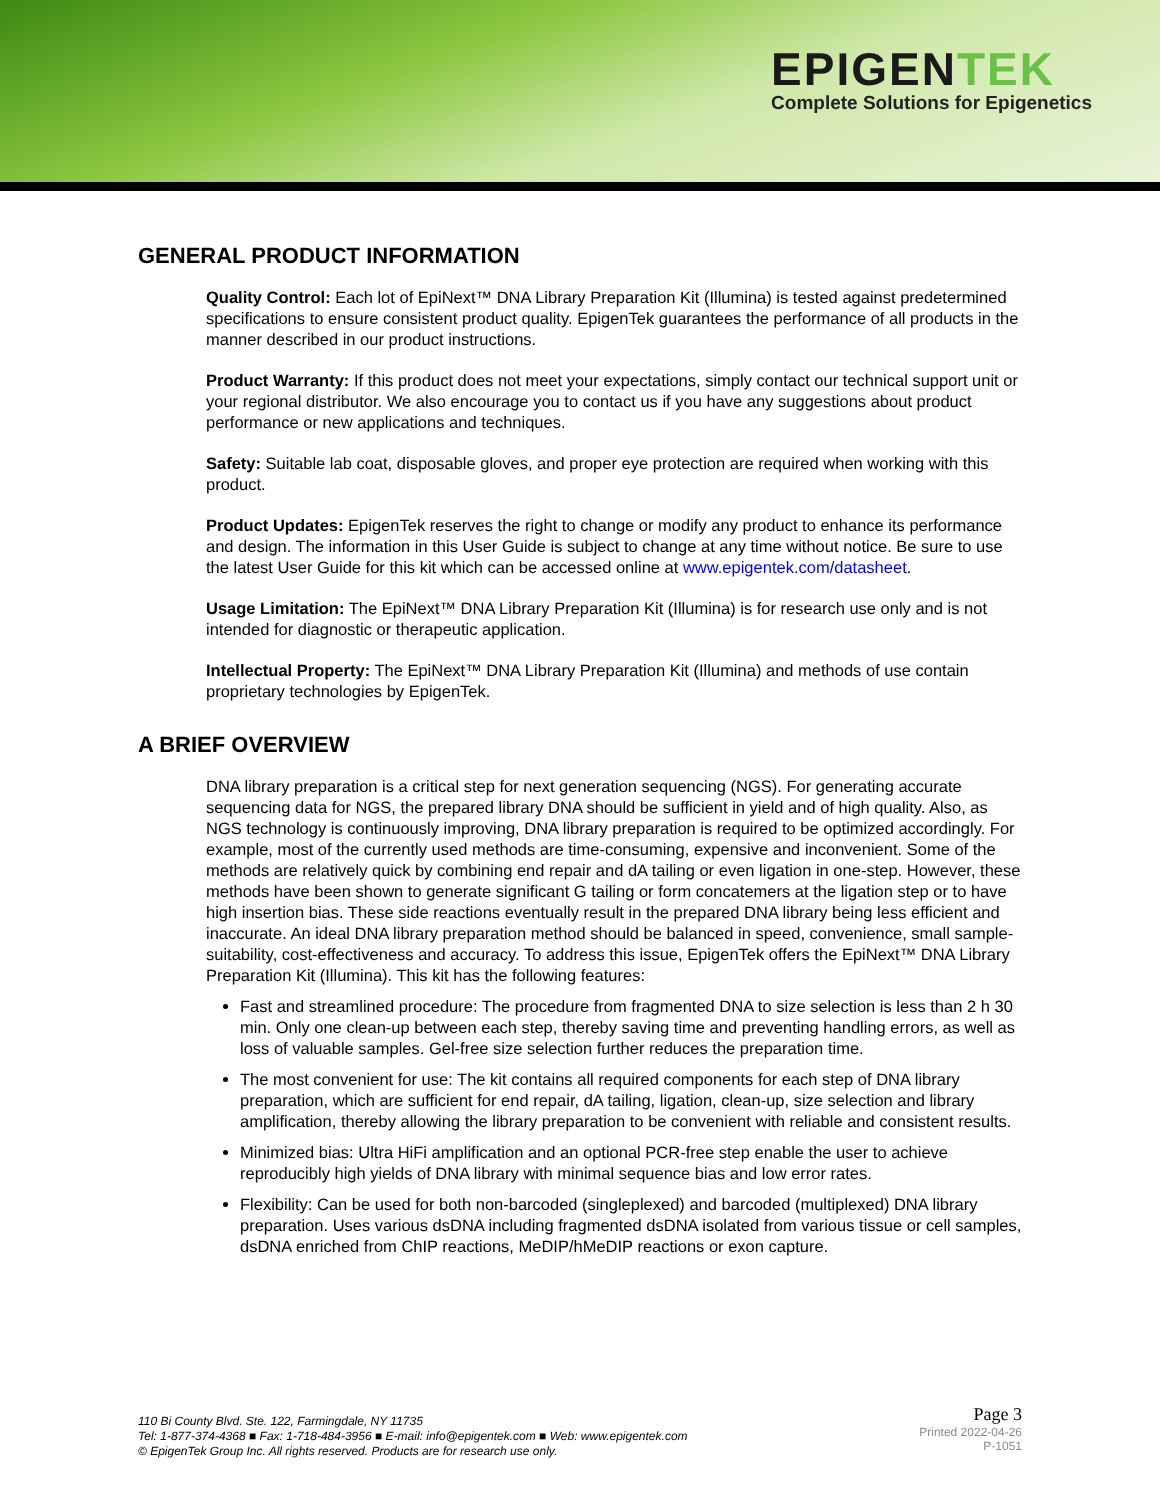EPIGENTEK
Complete Solutions for Epigenetics
GENERAL PRODUCT INFORMATION
Quality Control: Each lot of EpiNext™ DNA Library Preparation Kit (Illumina) is tested against predetermined specifications to ensure consistent product quality. EpigenTek guarantees the performance of all products in the manner described in our product instructions.
Product Warranty: If this product does not meet your expectations, simply contact our technical support unit or your regional distributor. We also encourage you to contact us if you have any suggestions about product performance or new applications and techniques.
Safety: Suitable lab coat, disposable gloves, and proper eye protection are required when working with this product.
Product Updates: EpigenTek reserves the right to change or modify any product to enhance its performance and design. The information in this User Guide is subject to change at any time without notice. Be sure to use the latest User Guide for this kit which can be accessed online at www.epigentek.com/datasheet.
Usage Limitation: The EpiNext™ DNA Library Preparation Kit (Illumina) is for research use only and is not intended for diagnostic or therapeutic application.
Intellectual Property: The EpiNext™ DNA Library Preparation Kit (Illumina) and methods of use contain proprietary technologies by EpigenTek.
A BRIEF OVERVIEW
DNA library preparation is a critical step for next generation sequencing (NGS). For generating accurate sequencing data for NGS, the prepared library DNA should be sufficient in yield and of high quality. Also, as NGS technology is continuously improving, DNA library preparation is required to be optimized accordingly. For example, most of the currently used methods are time-consuming, expensive and inconvenient. Some of the methods are relatively quick by combining end repair and dA tailing or even ligation in one-step. However, these methods have been shown to generate significant G tailing or form concatemers at the ligation step or to have high insertion bias. These side reactions eventually result in the prepared DNA library being less efficient and inaccurate. An ideal DNA library preparation method should be balanced in speed, convenience, small sample-suitability, cost-effectiveness and accuracy. To address this issue, EpigenTek offers the EpiNext™ DNA Library Preparation Kit (Illumina). This kit has the following features:
Fast and streamlined procedure: The procedure from fragmented DNA to size selection is less than 2 h 30 min. Only one clean-up between each step, thereby saving time and preventing handling errors, as well as loss of valuable samples. Gel-free size selection further reduces the preparation time.
The most convenient for use: The kit contains all required components for each step of DNA library preparation, which are sufficient for end repair, dA tailing, ligation, clean-up, size selection and library amplification, thereby allowing the library preparation to be convenient with reliable and consistent results.
Minimized bias: Ultra HiFi amplification and an optional PCR-free step enable the user to achieve reproducibly high yields of DNA library with minimal sequence bias and low error rates.
Flexibility: Can be used for both non-barcoded (singleplexed) and barcoded (multiplexed) DNA library preparation. Uses various dsDNA including fragmented dsDNA isolated from various tissue or cell samples, dsDNA enriched from ChIP reactions, MeDIP/hMeDIP reactions or exon capture.
110 Bi County Blvd. Ste. 122, Farmingdale, NY 11735
Tel: 1-877-374-4368 ■ Fax: 1-718-484-3956 ■ E-mail: info@epigentek.com ■ Web: www.epigentek.com
© EpigenTek Group Inc. All rights reserved. Products are for research use only.
Page 3
Printed 2022-04-26
P-1051